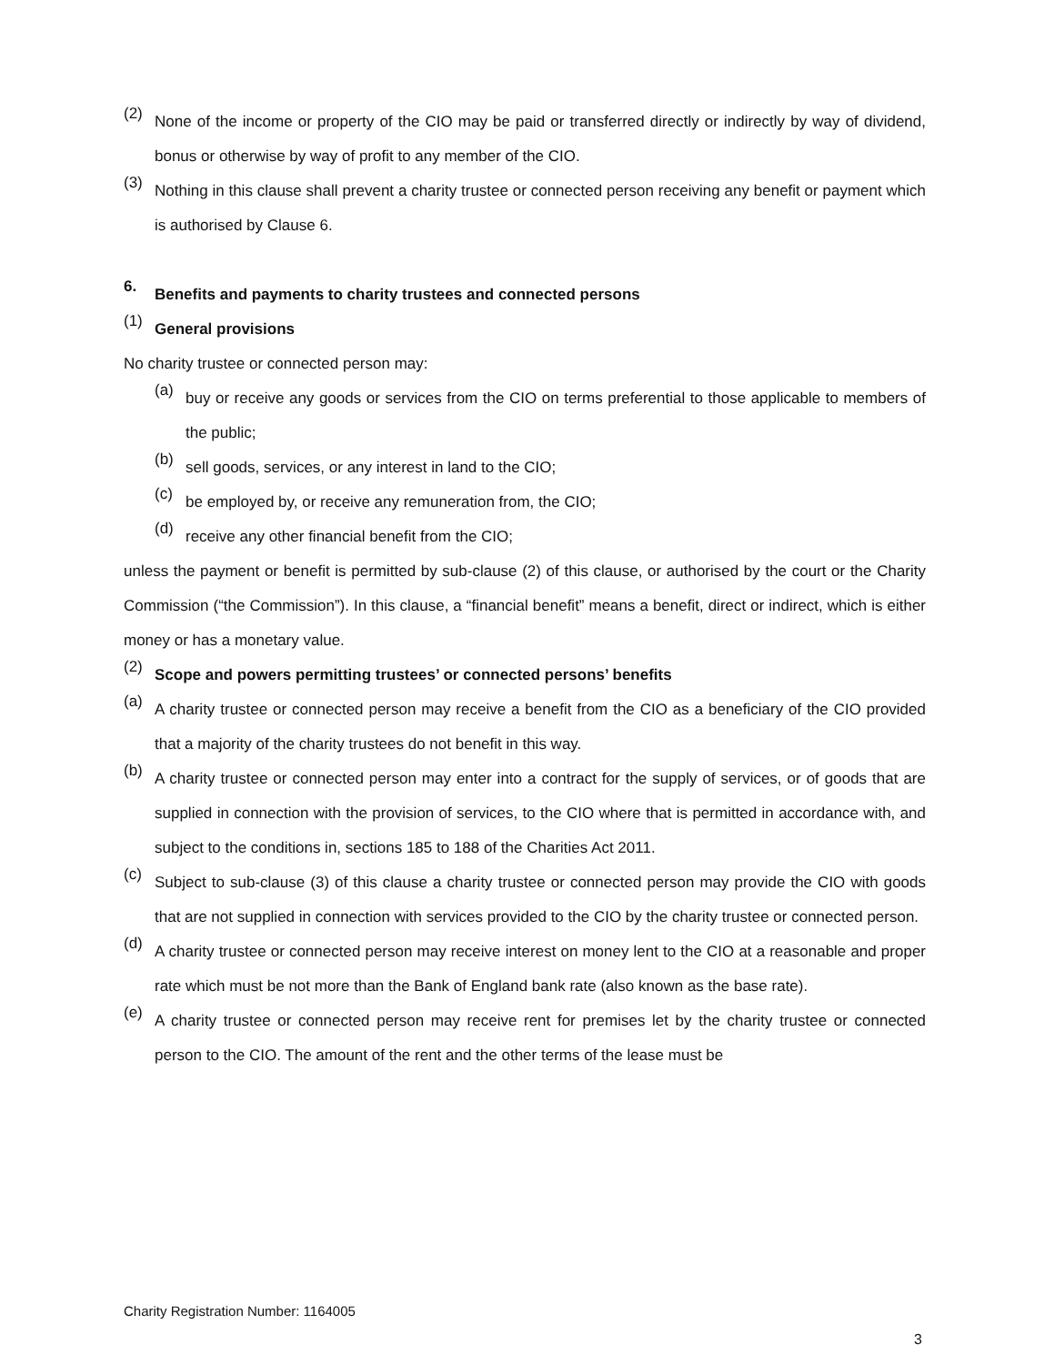(2)
None of the income or property of the CIO may be paid or transferred directly or indirectly by way of dividend, bonus or otherwise by way of profit to any member of the CIO.
(3)
Nothing in this clause shall prevent a charity trustee or connected person receiving any benefit or payment which is authorised by Clause 6.
6.
Benefits and payments to charity trustees and connected persons
(1)
General provisions
No charity trustee or connected person may:
(a)
buy or receive any goods or services from the CIO on terms preferential to those applicable to members of the public;
(b)
sell goods, services, or any interest in land to the CIO;
(c)
be employed by, or receive any remuneration from, the CIO;
(d)
receive any other financial benefit from the CIO;
unless the payment or benefit is permitted by sub-clause (2) of this clause, or authorised by the court or the Charity Commission (“the Commission”). In this clause, a “financial benefit” means a benefit, direct or indirect, which is either money or has a monetary value.
(2)
Scope and powers permitting trustees’ or connected persons’ benefits
(a)
A charity trustee or connected person may receive a benefit from the CIO as a beneficiary of the CIO provided that a majority of the charity trustees do not benefit in this way.
(b)
A charity trustee or connected person may enter into a contract for the supply of services, or of goods that are supplied in connection with the provision of services, to the CIO where that is permitted in accordance with, and subject to the conditions in, sections 185 to 188 of the Charities Act 2011.
(c)
Subject to sub-clause (3) of this clause a charity trustee or connected person may provide the CIO with goods that are not supplied in connection with services provided to the CIO by the charity trustee or connected person.
(d)
A charity trustee or connected person may receive interest on money lent to the CIO at a reasonable and proper rate which must be not more than the Bank of England bank rate (also known as the base rate).
(e)
A charity trustee or connected person may receive rent for premises let by the charity trustee or connected person to the CIO. The amount of the rent and the other terms of the lease must be
Charity Registration Number: 1164005
3